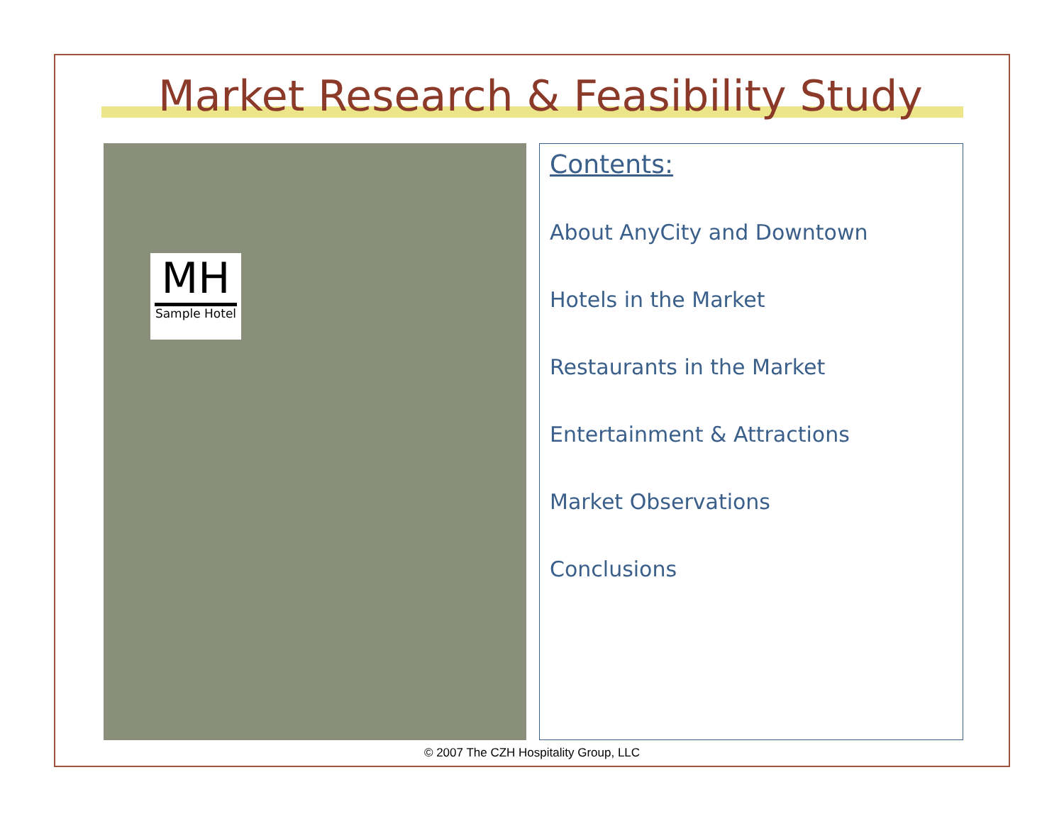Market Research & Feasibility Study
MH
Sample Hotel
Contents:
About AnyCity and Downtown
Hotels in the Market
Restaurants in the Market
Entertainment & Attractions
Market Observations
Conclusions
© 2007 The CZH Hospitality Group, LLC